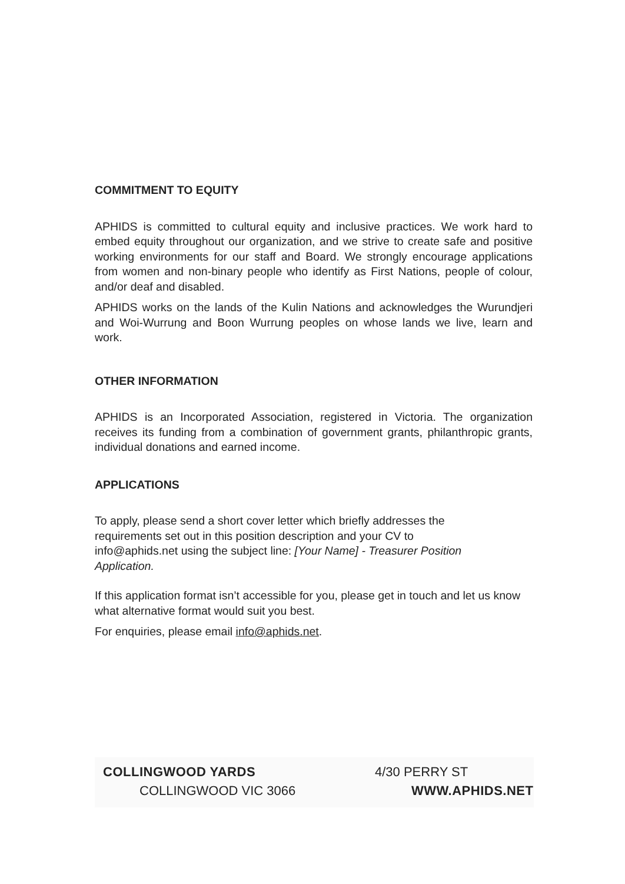COMMITMENT TO EQUITY
APHIDS is committed to cultural equity and inclusive practices. We work hard to embed equity throughout our organization, and we strive to create safe and positive working environments for our staff and Board. We strongly encourage applications from women and non-binary people who identify as First Nations, people of colour, and/or deaf and disabled.
APHIDS works on the lands of the Kulin Nations and acknowledges the Wurundjeri and Woi-Wurrung and Boon Wurrung peoples on whose lands we live, learn and work.
OTHER INFORMATION
APHIDS is an Incorporated Association, registered in Victoria. The organization receives its funding from a combination of government grants, philanthropic grants, individual donations and earned income.
APPLICATIONS
To apply, please send a short cover letter which briefly addresses the requirements set out in this position description and your CV to info@aphids.net using the subject line: [Your Name] - Treasurer Position Application.
If this application format isn’t accessible for you, please get in touch and let us know what alternative format would suit you best.
For enquiries, please email info@aphids.net.
COLLINGWOOD YARDS
COLLINGWOOD VIC 3066
4/30 PERRY ST
WWW.APHIDS.NET